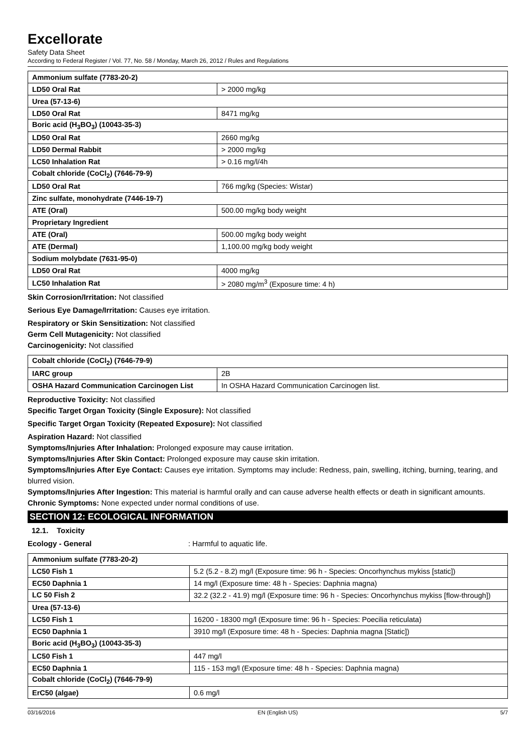Excellorate
Safety Data Sheet
According to Federal Register / Vol. 77, No. 58 / Monday, March 26, 2012 / Rules and Regulations
| Ammonium sulfate (7783-20-2) | |
| LD50 Oral Rat | > 2000 mg/kg |
| Urea (57-13-6) | |
| LD50 Oral Rat | 8471 mg/kg |
| Boric acid (H<sub>3</sub>BO<sub>3</sub>) (10043-35-3) | |
| LD50 Oral Rat | 2660 mg/kg |
| LD50 Dermal Rabbit | > 2000 mg/kg |
| LC50 Inhalation Rat | > 0.16 mg/l/4h |
| Cobalt chloride (CoCl<sub>2</sub>) (7646-79-9) | |
| LD50 Oral Rat | 766 mg/kg (Species: Wistar) |
| Zinc sulfate, monohydrate (7446-19-7) | |
| ATE (Oral) | 500.00 mg/kg body weight |
| Proprietary Ingredient | |
| ATE (Oral) | 500.00 mg/kg body weight |
| ATE (Dermal) | 1,100.00 mg/kg body weight |
| Sodium molybdate (7631-95-0) | |
| LD50 Oral Rat | 4000 mg/kg |
| LC50 Inhalation Rat | > 2080 mg/m<sup>3</sup> (Exposure time: 4 h) |
Skin Corrosion/Irritation: Not classified
Serious Eye Damage/Irritation: Causes eye irritation.
Respiratory or Skin Sensitization: Not classified
Germ Cell Mutagenicity: Not classified
Carcinogenicity: Not classified
| Cobalt chloride (CoCl<sub>2</sub>) (7646-79-9) | |
| IARC group | 2B |
| OSHA Hazard Communication Carcinogen List | In OSHA Hazard Communication Carcinogen list. |
Reproductive Toxicity: Not classified
Specific Target Organ Toxicity (Single Exposure): Not classified
Specific Target Organ Toxicity (Repeated Exposure): Not classified
Aspiration Hazard: Not classified
Symptoms/Injuries After Inhalation: Prolonged exposure may cause irritation.
Symptoms/Injuries After Skin Contact: Prolonged exposure may cause skin irritation.
Symptoms/Injuries After Eye Contact: Causes eye irritation. Symptoms may include: Redness, pain, swelling, itching, burning, tearing, and blurred vision.
Symptoms/Injuries After Ingestion: This material is harmful orally and can cause adverse health effects or death in significant amounts.
Chronic Symptoms: None expected under normal conditions of use.
SECTION 12: ECOLOGICAL INFORMATION
12.1. Toxicity
Ecology - General: Harmful to aquatic life.
| Ammonium sulfate (7783-20-2) | |
| LC50 Fish 1 | 5.2 (5.2 - 8.2) mg/l (Exposure time: 96 h - Species: Oncorhynchus mykiss [static]) |
| EC50 Daphnia 1 | 14 mg/l (Exposure time: 48 h - Species: Daphnia magna) |
| LC 50 Fish 2 | 32.2 (32.2 - 41.9) mg/l (Exposure time: 96 h - Species: Oncorhynchus mykiss [flow-through]) |
| Urea (57-13-6) | |
| LC50 Fish 1 | 16200 - 18300 mg/l (Exposure time: 96 h - Species: Poecilia reticulata) |
| EC50 Daphnia 1 | 3910 mg/l (Exposure time: 48 h - Species: Daphnia magna [Static]) |
| Boric acid (H<sub>3</sub>BO<sub>3</sub>) (10043-35-3) | |
| LC50 Fish 1 | 447 mg/l |
| EC50 Daphnia 1 | 115 - 153 mg/l (Exposure time: 48 h - Species: Daphnia magna) |
| Cobalt chloride (CoCl<sub>2</sub>) (7646-79-9) | |
| ErC50 (algae) | 0.6 mg/l |
03/16/2016 EN (English US) 5/7